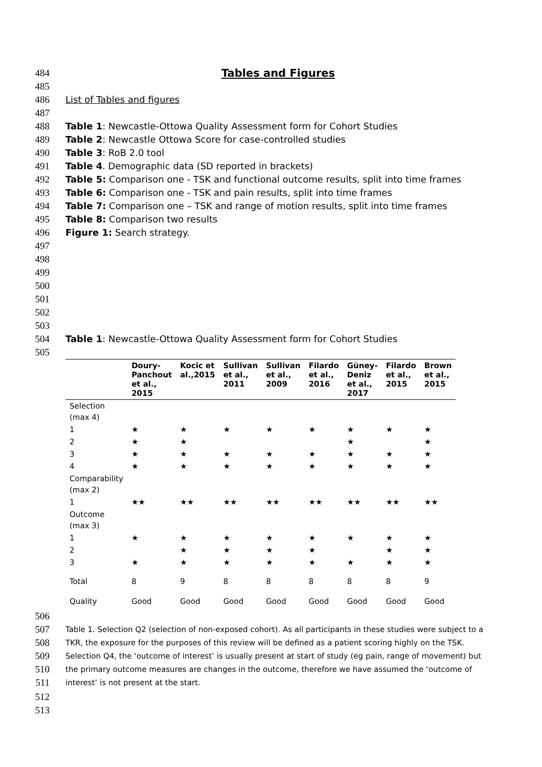484 Tables and Figures
485
486 List of Tables and figures
487
488 Table 1: Newcastle-Ottowa Quality Assessment form for Cohort Studies
489 Table 2: Newcastle Ottowa Score for case-controlled studies
490 Table 3: RoB 2.0 tool
491 Table 4. Demographic data (SD reported in brackets)
492 Table 5: Comparison one - TSK and functional outcome results, split into time frames
493 Table 6: Comparison one - TSK and pain results, split into time frames
494 Table 7: Comparison one – TSK and range of motion results, split into time frames
495 Table 8: Comparison two results
496 Figure 1: Search strategy.
497
498
499
500
501
502
503
504 Table 1: Newcastle-Ottowa Quality Assessment form for Cohort Studies
505
| | Doury- Panchout et al., 2015 | Kocic et al.,2015 | Sullivan et al., 2011 | Sullivan et al., 2009 | Filardo et al., 2016 | Güney- Deniz et al., 2017 | Filardo et al., 2015 | Brown et al., 2015 |
| --- | --- | --- | --- | --- | --- | --- | --- | --- |
| Selection (max 4) | | | | | | | | |
| 1 | ★ | ★ | ★ | ★ | ★ | ★ | ★ | ★ |
| 2 | ★ | ★ | | | | ★ | | ★ |
| 3 | ★ | ★ | ★ | ★ | ★ | ★ | ★ | ★ |
| 4 | ★ | ★ | ★ | ★ | ★ | ★ | ★ | ★ |
| Comparability (max 2) | | | | | | | | |
| 1 | ★★ | ★★ | ★★ | ★★ | ★★ | ★★ | ★★ | ★★ |
| Outcome (max 3) | | | | | | | | |
| 1 | ★ | ★ | ★ | ★ | ★ | ★ | ★ | ★ |
| 2 | | ★ | ★ | ★ | ★ | | ★ | ★ |
| 3 | ★ | ★ | ★ | ★ | ★ | ★ | ★ | ★ |
| Total | 8 | 9 | 8 | 8 | 8 | 8 | 8 | 9 |
| Quality | Good | Good | Good | Good | Good | Good | Good | Good |
506
507 Table 1. Selection Q2 (selection of non-exposed cohort). As all participants in these studies were subject to a
508 TKR, the exposure for the purposes of this review will be defined as a patient scoring highly on the TSK.
509 Selection Q4, the ‘outcome of interest’ is usually present at start of study (eg pain, range of movement) but
510 the primary outcome measures are changes in the outcome, therefore we have assumed the ‘outcome of
511 interest’ is not present at the start.
512
513